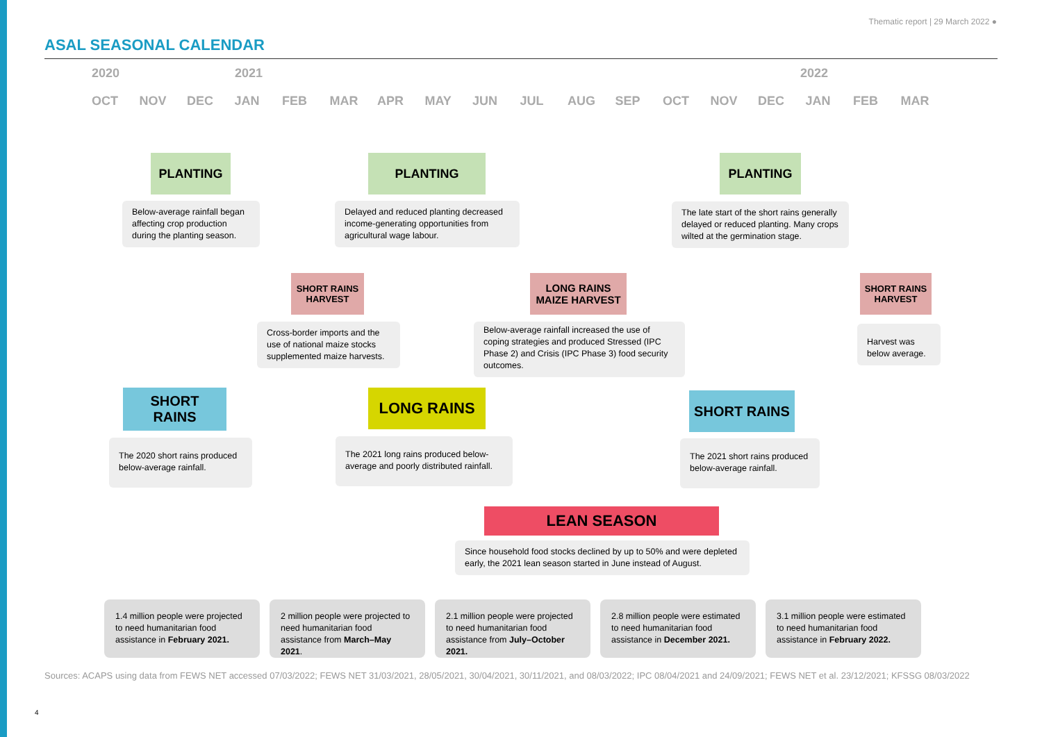Thematic report | 29 March 2022 ●
ASAL SEASONAL CALENDAR
2020 2021 2022
OCT NOV DEC JAN FEB MAR APR MAY JUN JUL AUG SEP OCT NOV DEC JAN FEB MAR
PLANTING PLANTING PLANTING
Below-average rainfall began affecting crop production during the planting season.
Delayed and reduced planting decreased income-generating opportunities from agricultural wage labour.
The late start of the short rains generally delayed or reduced planting. Many crops wilted at the germination stage.
SHORT RAINS
HARVEST
LONG RAINS
MAIZE HARVEST
SHORT RAINS
HARVEST
Cross-border imports and the use of national maize stocks supplemented maize harvests.
Below-average rainfall increased the use of coping strategies and produced Stressed (IPC Phase 2) and Crisis (IPC Phase 3) food security outcomes.
Harvest was below average.
SHORT
RAINS
LONG RAINS SHORT RAINS
The 2020 short rains produced below-average rainfall.
The 2021 long rains produced below-average and poorly distributed rainfall.
The 2021 short rains produced below-average rainfall.
LEAN SEASON
Since household food stocks declined by up to 50% and were depleted early, the 2021 lean season started in June instead of August.
1.4 million people were projected to need humanitarian food assistance in February 2021.
2 million people were projected to need humanitarian food assistance from March–May 2021.
2.1 million people were projected to need humanitarian food assistance from July–October 2021.
2.8 million people were estimated to need humanitarian food assistance in December 2021.
3.1 million people were estimated to need humanitarian food assistance in February 2022.
Sources: ACAPS using data from FEWS NET accessed 07/03/2022; FEWS NET 31/03/2021, 28/05/2021, 30/04/2021, 30/11/2021, and 08/03/2022; IPC 08/04/2021 and 24/09/2021; FEWS NET et al. 23/12/2021; KFSSG 08/03/2022
4